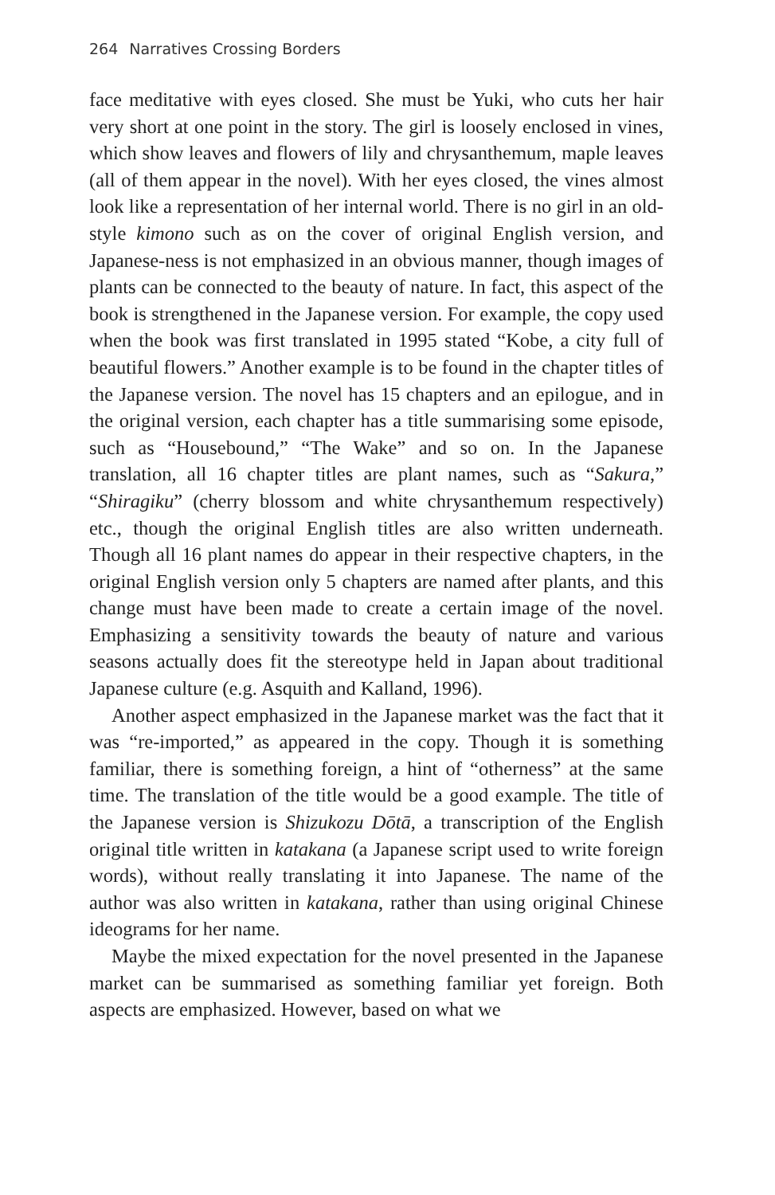264 Narratives Crossing Borders
face meditative with eyes closed. She must be Yuki, who cuts her hair very short at one point in the story. The girl is loosely enclosed in vines, which show leaves and flowers of lily and chrysanthemum, maple leaves (all of them appear in the novel). With her eyes closed, the vines almost look like a representation of her internal world. There is no girl in an old-style kimono such as on the cover of original English version, and Japanese-ness is not emphasized in an obvious manner, though images of plants can be connected to the beauty of nature. In fact, this aspect of the book is strengthened in the Japanese version. For example, the copy used when the book was first translated in 1995 stated “Kobe, a city full of beautiful flowers.” Another example is to be found in the chapter titles of the Japanese version. The novel has 15 chapters and an epilogue, and in the original version, each chapter has a title summarising some episode, such as “Housebound,” “The Wake” and so on. In the Japanese translation, all 16 chapter titles are plant names, such as “Sakura,” “Shiragiku” (cherry blossom and white chrysanthemum respectively) etc., though the original English titles are also written underneath. Though all 16 plant names do appear in their respective chapters, in the original English version only 5 chapters are named after plants, and this change must have been made to create a certain image of the novel. Emphasizing a sensitivity towards the beauty of nature and various seasons actually does fit the stereotype held in Japan about traditional Japanese culture (e.g. Asquith and Kalland, 1996).
Another aspect emphasized in the Japanese market was the fact that it was “re-imported,” as appeared in the copy. Though it is something familiar, there is something foreign, a hint of “otherness” at the same time. The translation of the title would be a good example. The title of the Japanese version is Shizukozu Dōtā, a transcription of the English original title written in katakana (a Japanese script used to write foreign words), without really translating it into Japanese. The name of the author was also written in katakana, rather than using original Chinese ideograms for her name.
Maybe the mixed expectation for the novel presented in the Japanese market can be summarised as something familiar yet foreign. Both aspects are emphasized. However, based on what we